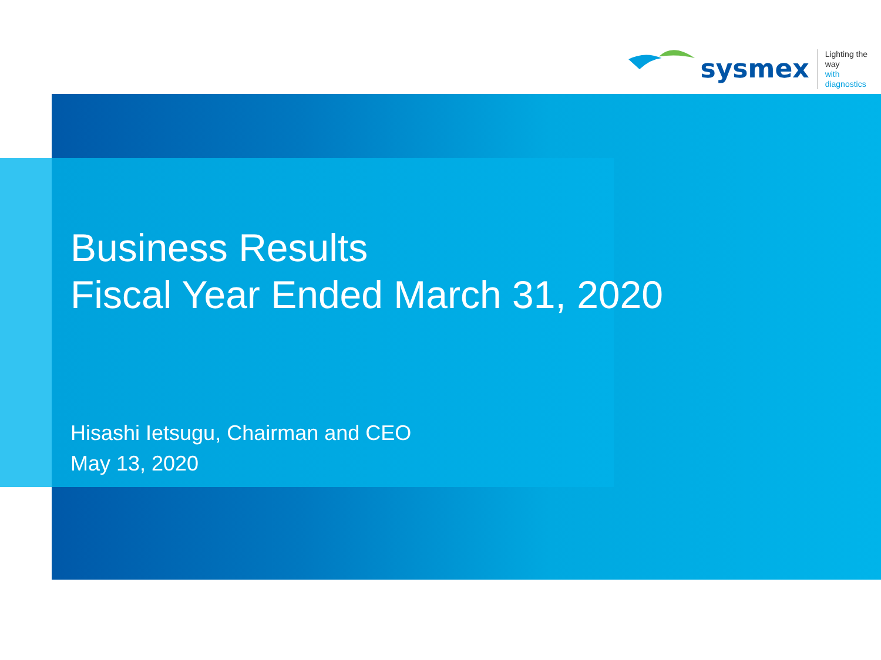sysmex
Lighting the way
with diagnostics
Business Results
Fiscal Year Ended March 31, 2020
Hisashi Ietsugu, Chairman and CEO
May 13, 2020